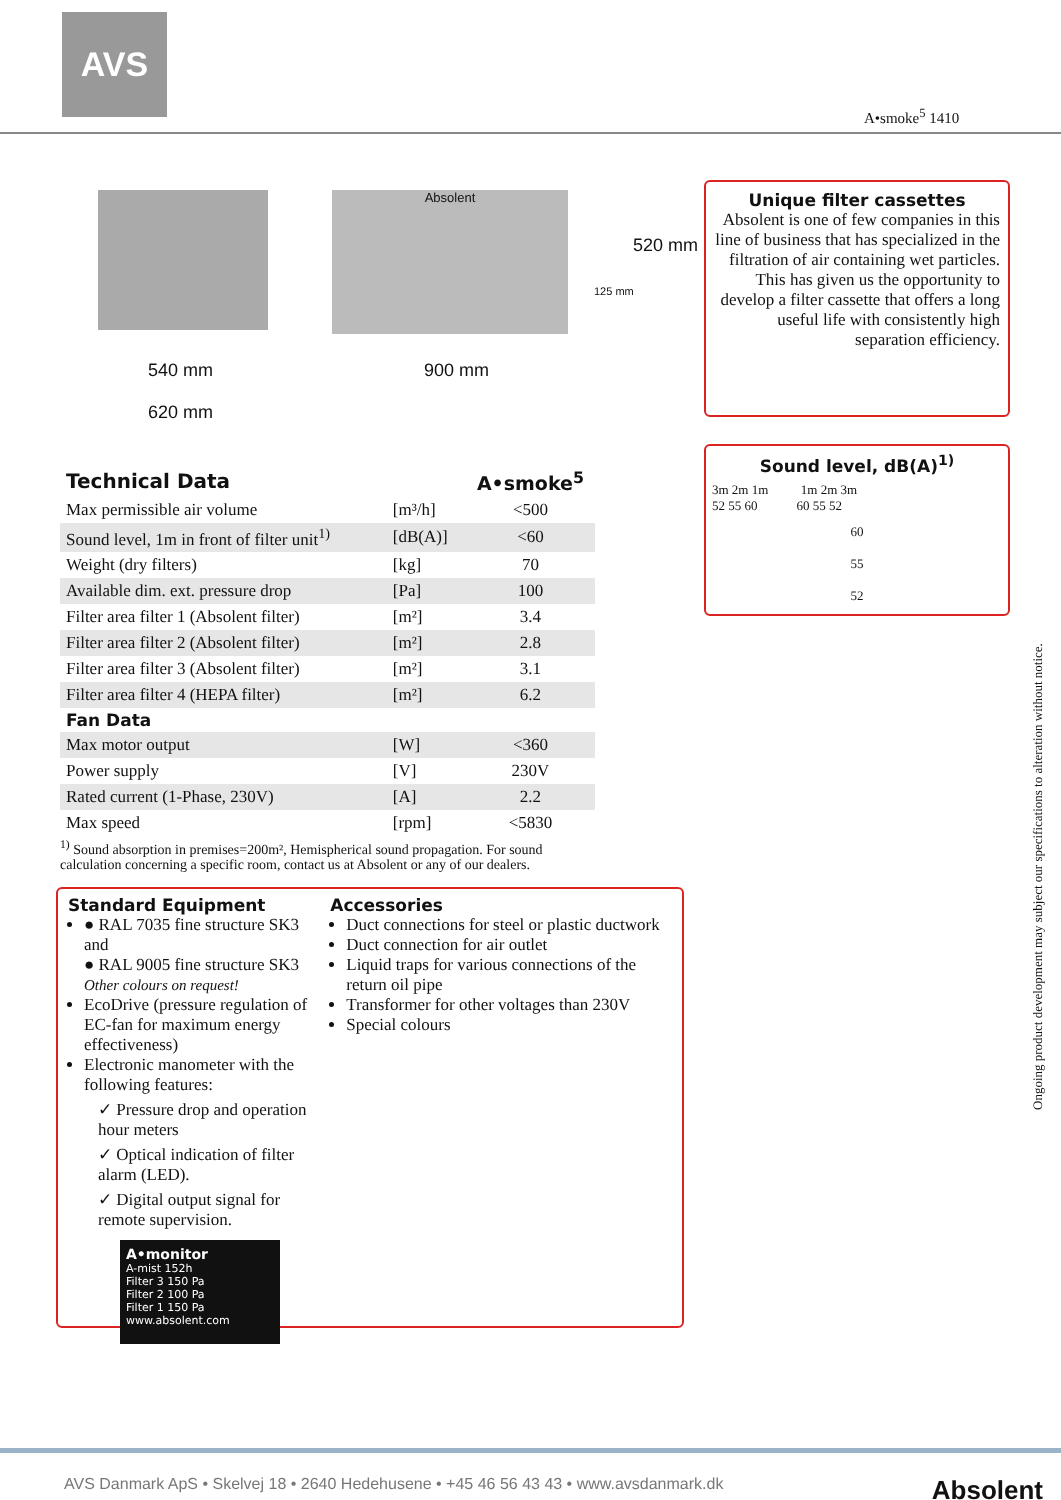AVS
A•smoke<sup>5</sup> 1410
540 mm
620 mm
Absolent
900 mm
125 mm
520 mm
Unique filter cassettes
Absolent is one of few companies in this line of business that has specialized in the filtration of air containing wet particles. This has given us the opportunity to develop a filter cassette that offers a long useful life with consistently high separation efficiency.
Sound level, dB(A)<sup>1)</sup>
3m 2m 1m 1m 2m 3m
52 55 60 60 55 52
60
55
52
| Technical Data | | A•smoke<sup>5</sup> |
| --- | --- | --- |
| Max permissible air volume | [m³/h] | <500 |
| Sound level, 1m in front of filter unit<sup>1)</sup> | [dB(A)] | <60 |
| Weight (dry filters) | [kg] | 70 |
| Available dim. ext. pressure drop | [Pa] | 100 |
| Filter area filter 1 (Absolent filter) | [m²] | 3.4 |
| Filter area filter 2 (Absolent filter) | [m²] | 2.8 |
| Filter area filter 3 (Absolent filter) | [m²] | 3.1 |
| Filter area filter 4 (HEPA filter) | [m²] | 6.2 |
| Fan Data | | |
| Max motor output | [W] | <360 |
| Power supply | [V] | 230V |
| Rated current (1-Phase, 230V) | [A] | 2.2 |
| Max speed | [rpm] | <5830 |
<sup>1)</sup> Sound absorption in premises=200m², Hemispherical sound propagation. For sound calculation concerning a specific room, contact us at Absolent or any of our dealers.
Standard Equipment
● RAL 7035 fine structure SK3 and
● RAL 9005 fine structure SK3
Other colours on request!
EcoDrive (pressure regulation of EC-fan for maximum energy effectiveness)
Electronic manometer with the following features:
✓ Pressure drop and operation hour meters
✓ Optical indication of filter alarm (LED).
✓ Digital output signal for remote supervision.
A•monitor
A-mist 152h
Filter 3 150 Pa
Filter 2 100 Pa
Filter 1 150 Pa
www.absolent.com
Accessories
Duct connections for steel or plastic ductwork
Duct connection for air outlet
Liquid traps for various connections of the return oil pipe
Transformer for other voltages than 230V
Special colours
Ongoing product development may subject our specifications to alteration without notice.
AVS Danmark ApS • Skelvej 18 • 2640 Hedehusene • +45 46 56 43 43 • www.avsdanmark.dk Absolent